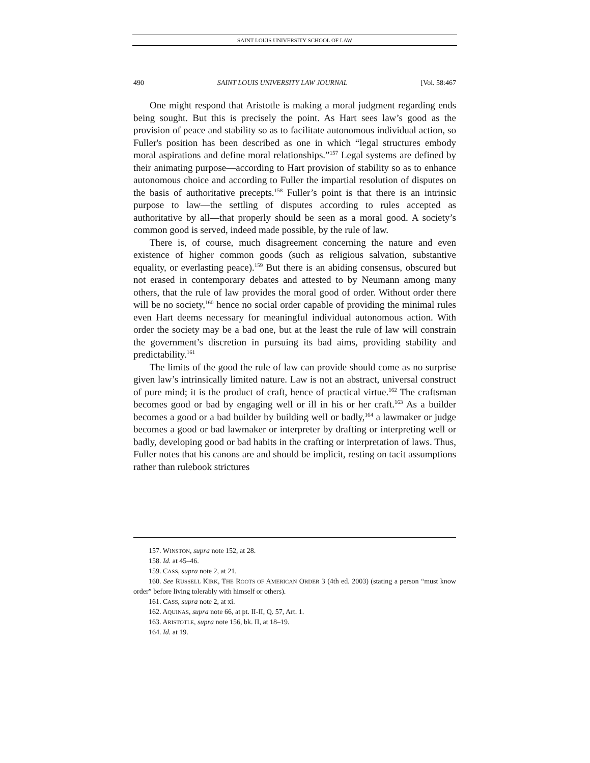SAINT LOUIS UNIVERSITY SCHOOL OF LAW
490 SAINT LOUIS UNIVERSITY LAW JOURNAL [Vol. 58:467
One might respond that Aristotle is making a moral judgment regarding ends being sought. But this is precisely the point. As Hart sees law’s good as the provision of peace and stability so as to facilitate autonomous individual action, so Fuller's position has been described as one in which “legal structures embody moral aspirations and define moral relationships.”<sup>157</sup> Legal systems are defined by their animating purpose—according to Hart provision of stability so as to enhance autonomous choice and according to Fuller the impartial resolution of disputes on the basis of authoritative precepts.<sup>158</sup> Fuller’s point is that there is an intrinsic purpose to law—the settling of disputes according to rules accepted as authoritative by all—that properly should be seen as a moral good. A society’s common good is served, indeed made possible, by the rule of law.
There is, of course, much disagreement concerning the nature and even existence of higher common goods (such as religious salvation, substantive equality, or everlasting peace).<sup>159</sup> But there is an abiding consensus, obscured but not erased in contemporary debates and attested to by Neumann among many others, that the rule of law provides the moral good of order. Without order there will be no society,<sup>160</sup> hence no social order capable of providing the minimal rules even Hart deems necessary for meaningful individual autonomous action. With order the society may be a bad one, but at the least the rule of law will constrain the government’s discretion in pursuing its bad aims, providing stability and predictability.<sup>161</sup>
The limits of the good the rule of law can provide should come as no surprise given law’s intrinsically limited nature. Law is not an abstract, universal construct of pure mind; it is the product of craft, hence of practical virtue.<sup>162</sup> The craftsman becomes good or bad by engaging well or ill in his or her craft.<sup>163</sup> As a builder becomes a good or a bad builder by building well or badly,<sup>164</sup> a lawmaker or judge becomes a good or bad lawmaker or interpreter by drafting or interpreting well or badly, developing good or bad habits in the crafting or interpretation of laws. Thus, Fuller notes that his canons are and should be implicit, resting on tacit assumptions rather than rulebook strictures
157. WINSTON, supra note 152, at 28.
158. Id. at 45–46.
159. CASS, supra note 2, at 21.
160. See RUSSELL KIRK, THE ROOTS OF AMERICAN ORDER 3 (4th ed. 2003) (stating a person “must know order” before living tolerably with himself or others).
161. CASS, supra note 2, at xi.
162. AQUINAS, supra note 66, at pt. II-II, Q. 57, Art. 1.
163. ARISTOTLE, supra note 156, bk. II, at 18–19.
164. Id. at 19.